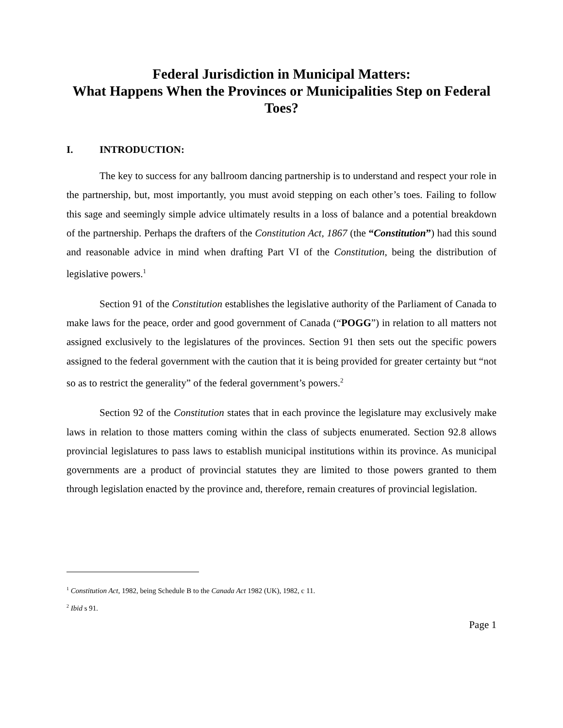Federal Jurisdiction in Municipal Matters:
What Happens When the Provinces or Municipalities Step on Federal Toes?
I. INTRODUCTION:
The key to success for any ballroom dancing partnership is to understand and respect your role in the partnership, but, most importantly, you must avoid stepping on each other’s toes. Failing to follow this sage and seemingly simple advice ultimately results in a loss of balance and a potential breakdown of the partnership. Perhaps the drafters of the Constitution Act, 1867 (the “Constitution”) had this sound and reasonable advice in mind when drafting Part VI of the Constitution, being the distribution of legislative powers.<sup>1</sup>
Section 91 of the Constitution establishes the legislative authority of the Parliament of Canada to make laws for the peace, order and good government of Canada (“POGG”) in relation to all matters not assigned exclusively to the legislatures of the provinces. Section 91 then sets out the specific powers assigned to the federal government with the caution that it is being provided for greater certainty but “not so as to restrict the generality” of the federal government’s powers.<sup>2</sup>
Section 92 of the Constitution states that in each province the legislature may exclusively make laws in relation to those matters coming within the class of subjects enumerated. Section 92.8 allows provincial legislatures to pass laws to establish municipal institutions within its province. As municipal governments are a product of provincial statutes they are limited to those powers granted to them through legislation enacted by the province and, therefore, remain creatures of provincial legislation.
<sup>1</sup> Constitution Act, 1982, being Schedule B to the Canada Act 1982 (UK), 1982, c 11.
<sup>2</sup> Ibid s 91.
Page 1